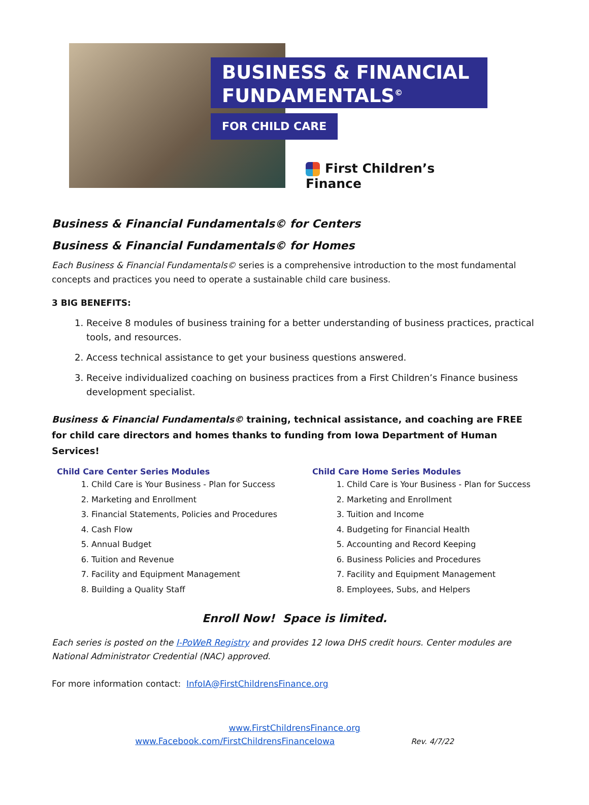BUSINESS & FINANCIAL FUNDAMENTALS<sup>©</sup>
FOR CHILD CARE
First Children’s Finance
Business & Financial Fundamentals© for Centers
Business & Financial Fundamentals© for Homes
Each Business & Financial Fundamentals© series is a comprehensive introduction to the most fundamental concepts and practices you need to operate a sustainable child care business.
3 BIG BENEFITS:
1. Receive 8 modules of business training for a better understanding of business practices, practical tools, and resources.
2. Access technical assistance to get your business questions answered.
3. Receive individualized coaching on business practices from a First Children’s Finance business development specialist.
Business & Financial Fundamentals© training, technical assistance, and coaching are FREE for child care directors and homes thanks to funding from Iowa Department of Human Services!
Child Care Center Series Modules
1. Child Care is Your Business - Plan for Success
2. Marketing and Enrollment
3. Financial Statements, Policies and Procedures
4. Cash Flow
5. Annual Budget
6. Tuition and Revenue
7. Facility and Equipment Management
8. Building a Quality Staff
Child Care Home Series Modules
1. Child Care is Your Business - Plan for Success
2. Marketing and Enrollment
3. Tuition and Income
4. Budgeting for Financial Health
5. Accounting and Record Keeping
6. Business Policies and Procedures
7. Facility and Equipment Management
8. Employees, Subs, and Helpers
Enroll Now! Space is limited.
Each series is posted on the I-PoWeR Registry and provides 12 Iowa DHS credit hours. Center modules are National Administrator Credential (NAC) approved.
For more information contact: InfoIA@FirstChildrensFinance.org
www.FirstChildrensFinance.org
www.Facebook.com/FirstChildrensFinanceIowa Rev. 4/7/22